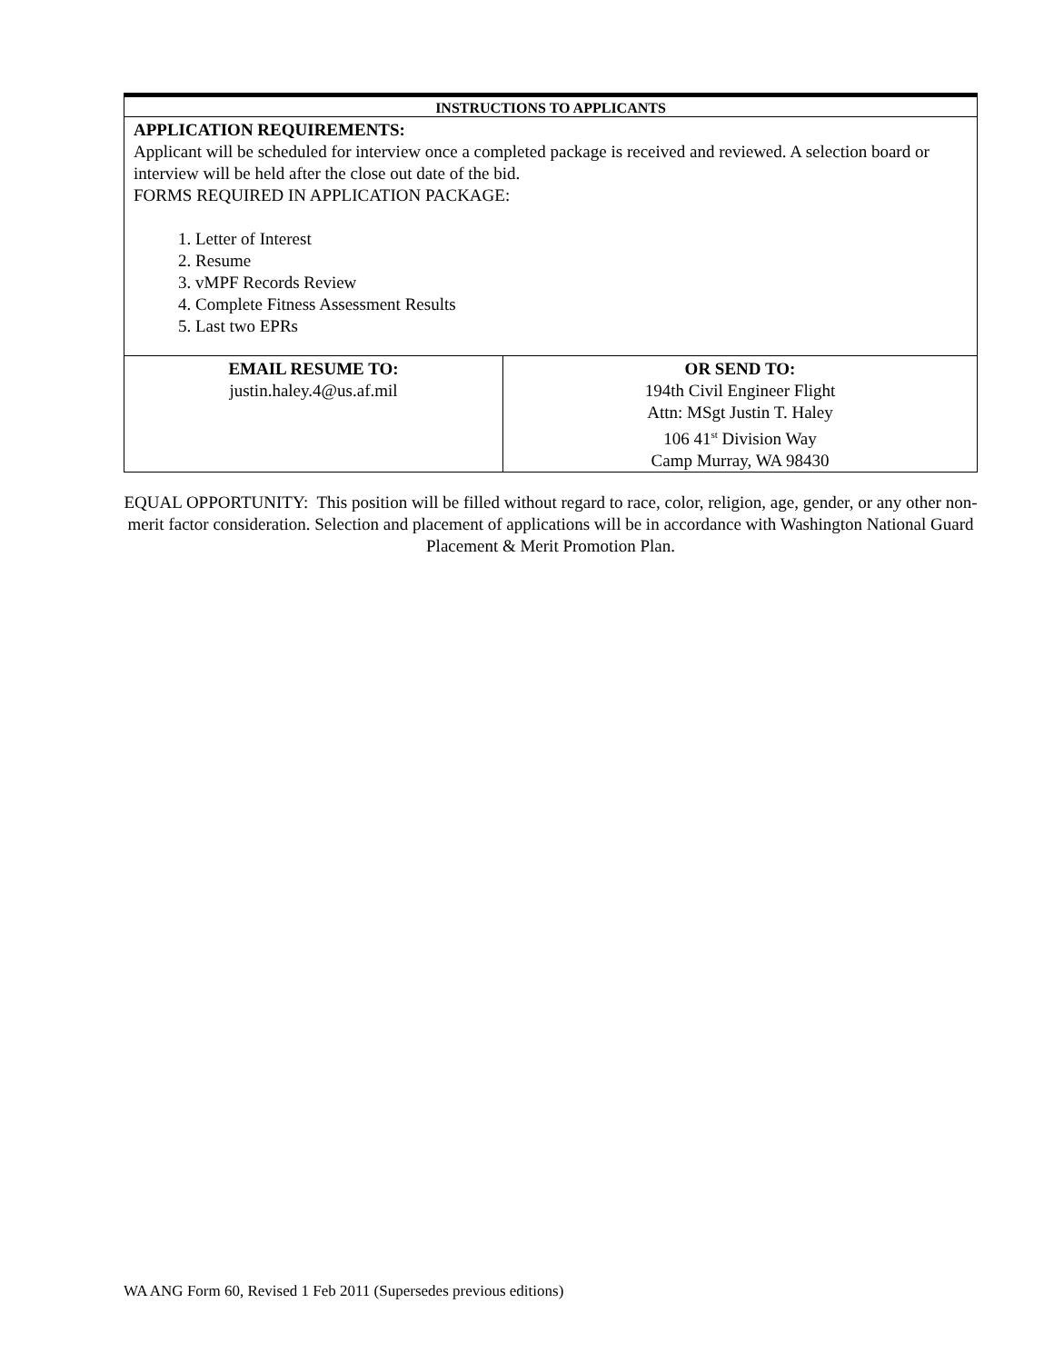| INSTRUCTIONS TO APPLICANTS | |
| APPLICATION REQUIREMENTS: Applicant will be scheduled for interview once a completed package is received and reviewed. A selection board or interview will be held after the close out date of the bid. FORMS REQUIRED IN APPLICATION PACKAGE: 1. Letter of Interest 2. Resume 3. vMPF Records Review 4. Complete Fitness Assessment Results 5. Last two EPRs | |
| EMAIL RESUME TO: justin.haley.4@us.af.mil | OR SEND TO: 194th Civil Engineer Flight Attn: MSgt Justin T. Haley 106 41<sup>st</sup> Division Way Camp Murray, WA 98430 |
EQUAL OPPORTUNITY: This position will be filled without regard to race, color, religion, age, gender, or any other non-merit factor consideration. Selection and placement of applications will be in accordance with Washington National Guard Placement & Merit Promotion Plan.
WA ANG Form 60, Revised 1 Feb 2011 (Supersedes previous editions)